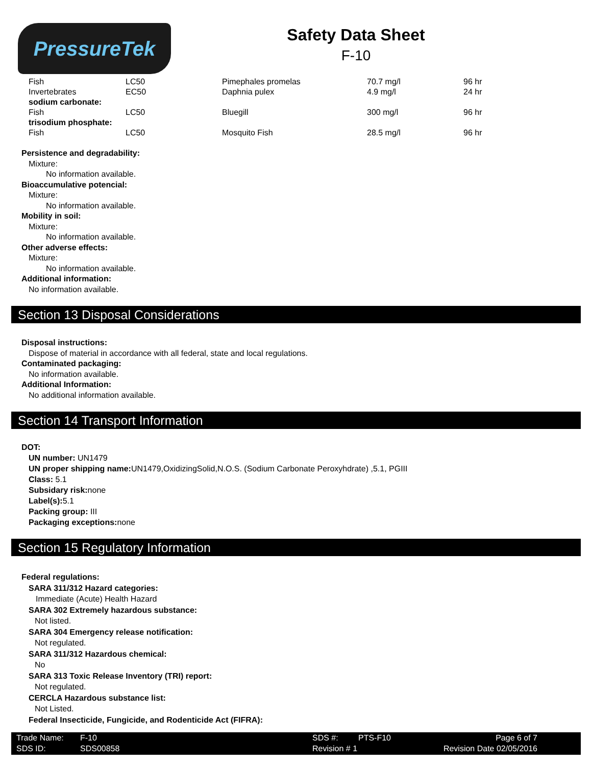PressureTek
Safety Data Sheet
F-10
| Fish | LC50 | Pimephales promelas | 70.7 mg/l | 96 hr |
| Invertebrates | EC50 | Daphnia pulex | 4.9 mg/l | 24 hr |
| sodium carbonate: | | | | |
| Fish | LC50 | Bluegill | 300 mg/l | 96 hr |
| trisodium phosphate: | | | | |
| Fish | LC50 | Mosquito Fish | 28.5 mg/l | 96 hr |
Persistence and degradability:
Mixture:
No information available.
Bioaccumulative potencial:
Mixture:
No information available.
Mobility in soil:
Mixture:
No information available.
Other adverse effects:
Mixture:
No information available.
Additional information:
No information available.
Section 13 Disposal Considerations
Disposal instructions:
Dispose of material in accordance with all federal, state and local regulations.
Contaminated packaging:
No information available.
Additional Information:
No additional information available.
Section 14 Transport Information
DOT:
UN number: UN1479
UN proper shipping name: UN1479,OxidizingSolid,N.O.S. (Sodium Carbonate Peroxyhdrate) ,5.1, PGIII
Class: 5.1
Subsidary risk: none
Label(s): 5.1
Packing group: III
Packaging exceptions: none
Section 15 Regulatory Information
Federal regulations:
SARA 311/312 Hazard categories:
Immediate (Acute) Health Hazard
SARA 302 Extremely hazardous substance:
Not listed.
SARA 304 Emergency release notification:
Not regulated.
SARA 311/312 Hazardous chemical:
No
SARA 313 Toxic Release Inventory (TRI) report:
Not regulated.
CERCLA Hazardous substance list:
Not Listed.
Federal Insecticide, Fungicide, and Rodenticide Act (FIFRA):
| Trade Name: | F-10 | SDS #: | PTS-F10 | Page 6 of 7 |
| SDS ID: | SDS00858 | Revision # 1 | | Revision Date 02/05/2016 |